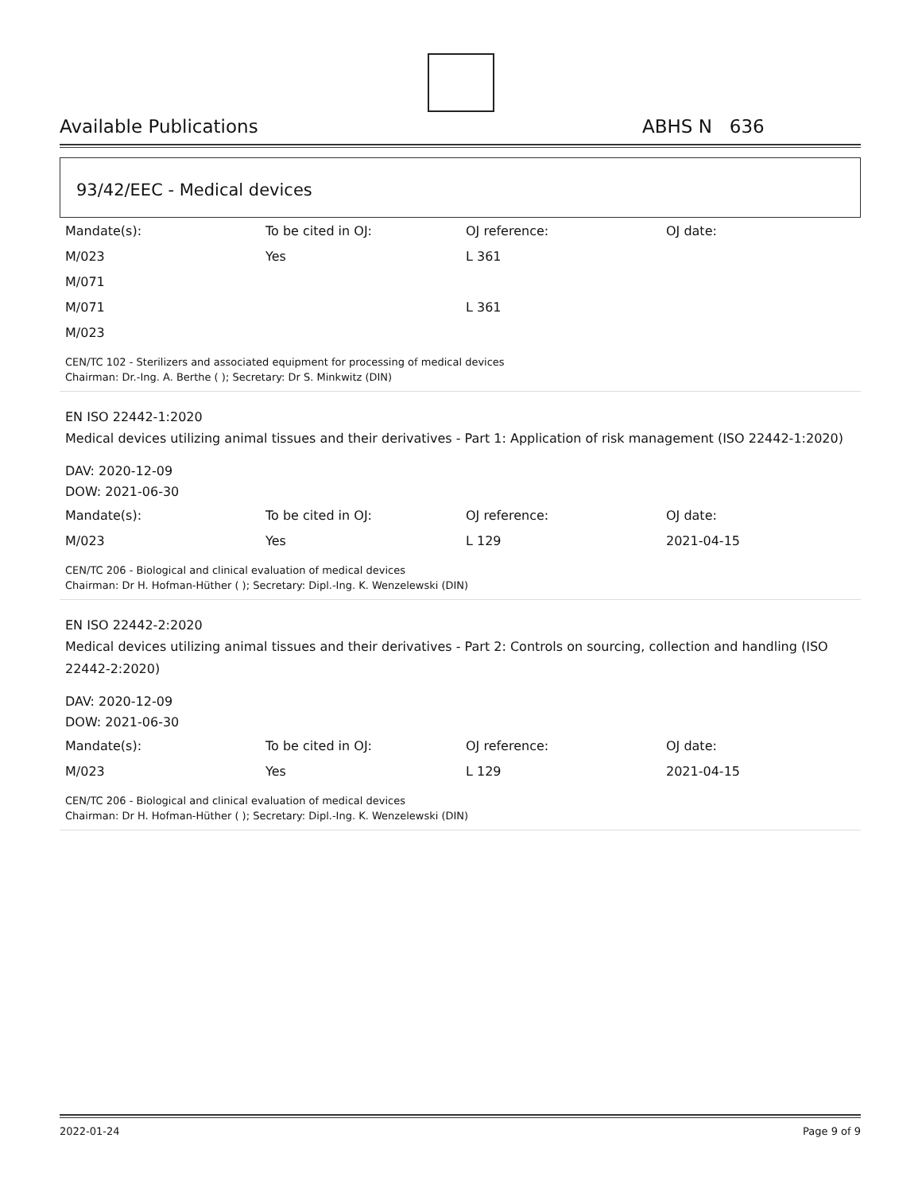Available Publications ABHS N 636
93/42/EEC - Medical devices
| Mandate(s): | To be cited in OJ: | OJ reference: | OJ date: |
| M/023 | Yes | L 361 | |
| M/071 | | | |
| M/071 | | L 361 | |
| M/023 | | | |
CEN/TC 102 - Sterilizers and associated equipment for processing of medical devices
Chairman: Dr.-Ing. A. Berthe ( ); Secretary: Dr S. Minkwitz (DIN)
EN ISO 22442-1:2020
Medical devices utilizing animal tissues and their derivatives - Part 1: Application of risk management (ISO 22442-1:2020)
DAV: 2020-12-09
DOW: 2021-06-30
| Mandate(s): | To be cited in OJ: | OJ reference: | OJ date: |
| M/023 | Yes | L 129 | 2021-04-15 |
CEN/TC 206 - Biological and clinical evaluation of medical devices
Chairman: Dr H. Hofman-Hüther ( ); Secretary: Dipl.-Ing. K. Wenzelewski (DIN)
EN ISO 22442-2:2020
Medical devices utilizing animal tissues and their derivatives - Part 2: Controls on sourcing, collection and handling (ISO 22442-2:2020)
DAV: 2020-12-09
DOW: 2021-06-30
| Mandate(s): | To be cited in OJ: | OJ reference: | OJ date: |
| M/023 | Yes | L 129 | 2021-04-15 |
CEN/TC 206 - Biological and clinical evaluation of medical devices
Chairman: Dr H. Hofman-Hüther ( ); Secretary: Dipl.-Ing. K. Wenzelewski (DIN)
2022-01-24 Page 9 of 9